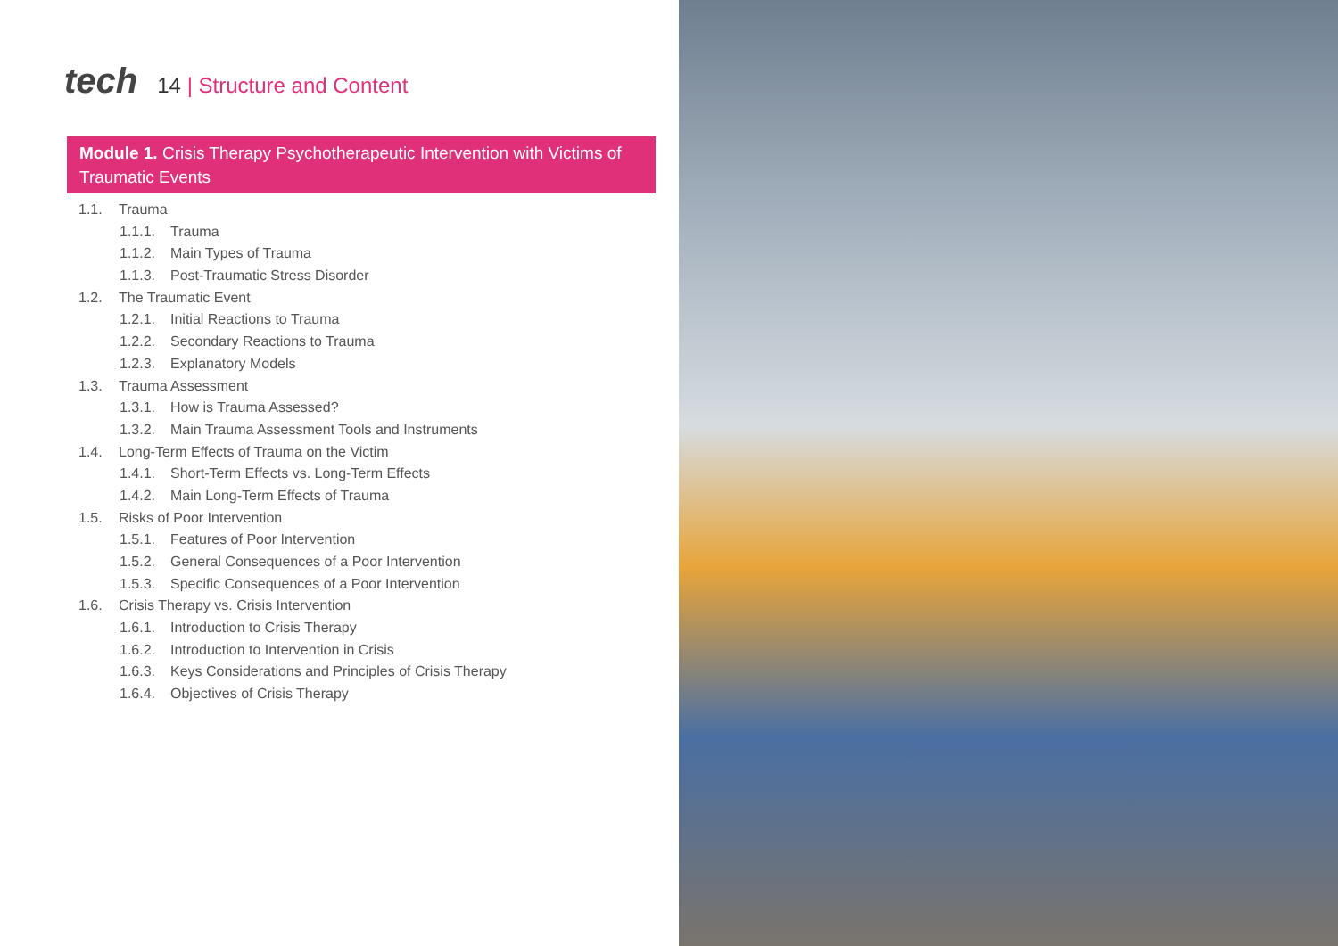tech
14 | Structure and Content
Module 1. Crisis Therapy Psychotherapeutic Intervention with Victims of Traumatic Events
1.1. Trauma
1.1.1. Trauma
1.1.2. Main Types of Trauma
1.1.3. Post-Traumatic Stress Disorder
1.2. The Traumatic Event
1.2.1. Initial Reactions to Trauma
1.2.2. Secondary Reactions to Trauma
1.2.3. Explanatory Models
1.3. Trauma Assessment
1.3.1. How is Trauma Assessed?
1.3.2. Main Trauma Assessment Tools and Instruments
1.4. Long-Term Effects of Trauma on the Victim
1.4.1. Short-Term Effects vs. Long-Term Effects
1.4.2. Main Long-Term Effects of Trauma
1.5. Risks of Poor Intervention
1.5.1. Features of Poor Intervention
1.5.2. General Consequences of a Poor Intervention
1.5.3. Specific Consequences of a Poor Intervention
1.6. Crisis Therapy vs. Crisis Intervention
1.6.1. Introduction to Crisis Therapy
1.6.2. Introduction to Intervention in Crisis
1.6.3. Keys Considerations and Principles of Crisis Therapy
1.6.4. Objectives of Crisis Therapy